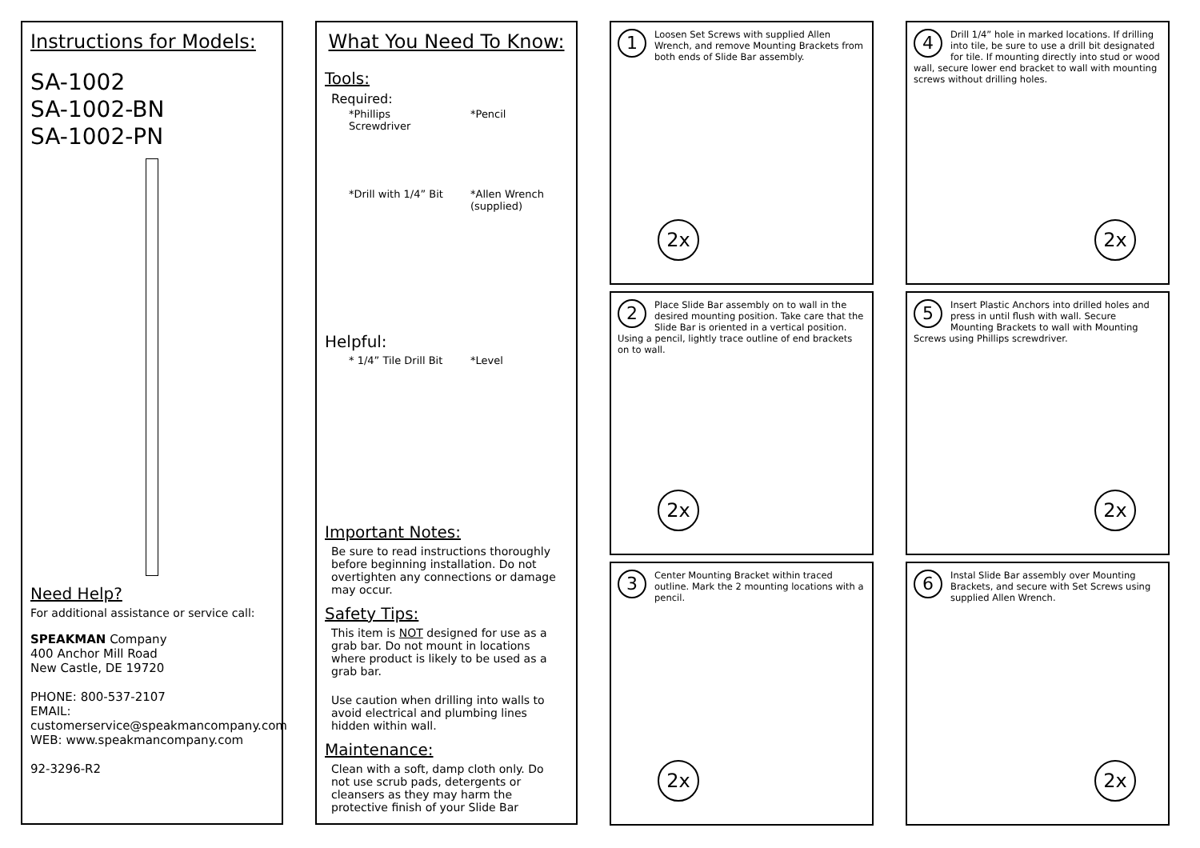Instructions for Models:
SA-1002
SA-1002-BN
SA-1002-PN
Need Help?
For additional assistance or service call:
SPEAKMAN Company
400 Anchor Mill Road
New Castle, DE 19720
PHONE: 800-537-2107
EMAIL: customerservice@speakmancompany.com
WEB: www.speakmancompany.com
92-3296-R2
What You Need To Know:
Tools:
Required:
*Phillips Screwdriver
*Pencil
*Drill with 1/4” Bit
*Allen Wrench
(supplied)
Helpful:
* 1/4” Tile Drill Bit
*Level
Important Notes:
Be sure to read instructions thoroughly before beginning installation. Do not overtighten any connections or damage may occur.
Safety Tips:
This item is NOT designed for use as a grab bar. Do not mount in locations where product is likely to be used as a grab bar.
Use caution when drilling into walls to avoid electrical and plumbing lines hidden within wall.
Maintenance:
Clean with a soft, damp cloth only. Do not use scrub pads, detergents or cleansers as they may harm the protective finish of your Slide Bar
1
Loosen Set Screws with supplied Allen Wrench, and remove Mounting Brackets from both ends of Slide Bar assembly.
2x
2
Place Slide Bar assembly on to wall in the desired mounting position. Take care that the Slide Bar is oriented in a vertical position. Using a pencil, lightly trace outline of end brackets on to wall.
2x
3
Center Mounting Bracket within traced outline. Mark the 2 mounting locations with a pencil.
2x
4
Drill 1/4” hole in marked locations. If drilling into tile, be sure to use a drill bit designated for tile. If mounting directly into stud or wood wall, secure lower end bracket to wall with mounting screws without drilling holes.
2x
5
Insert Plastic Anchors into drilled holes and press in until flush with wall. Secure Mounting Brackets to wall with Mounting Screws using Phillips screwdriver.
2x
6
Instal Slide Bar assembly over Mounting Brackets, and secure with Set Screws using supplied Allen Wrench.
2x